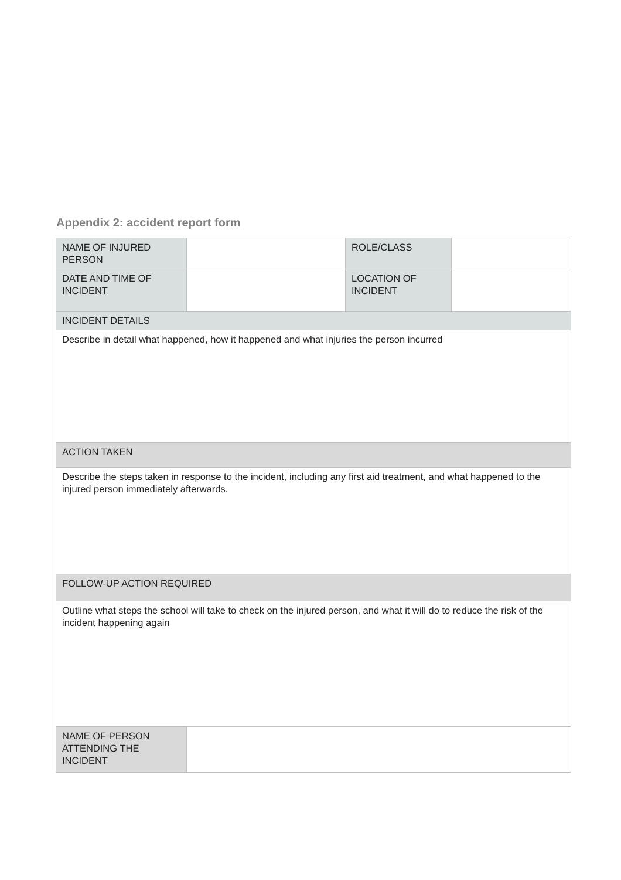Appendix 2: accident report form
| NAME OF INJURED PERSON | | ROLE/CLASS | |
| DATE AND TIME OF INCIDENT | | LOCATION OF INCIDENT | |
| INCIDENT DETAILS | | | |
| Describe in detail what happened, how it happened and what injuries the person incurred | | | |
| ACTION TAKEN | | | |
| Describe the steps taken in response to the incident, including any first aid treatment, and what happened to the injured person immediately afterwards. | | | |
| FOLLOW-UP ACTION REQUIRED | | | |
| Outline what steps the school will take to check on the injured person, and what it will do to reduce the risk of the incident happening again | | | |
| NAME OF PERSON ATTENDING THE INCIDENT | | | |